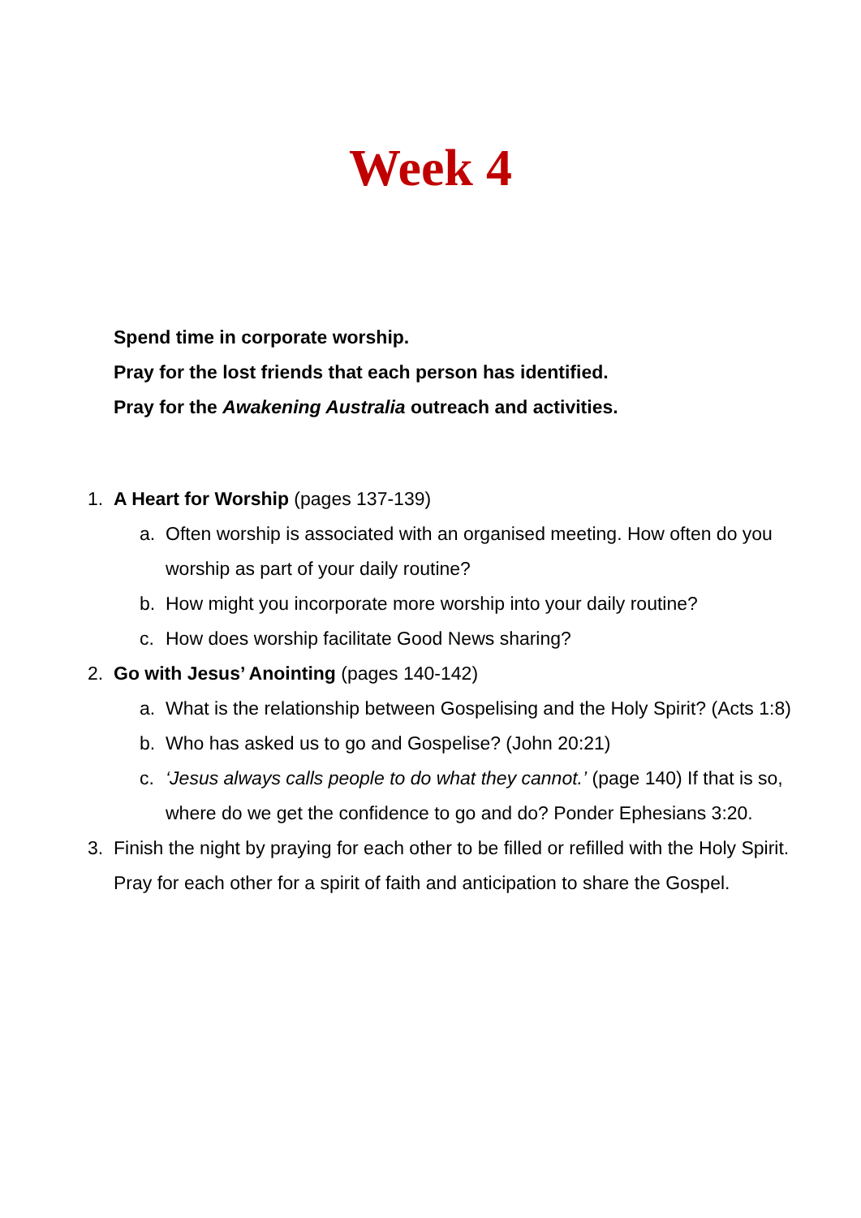Week 4
Spend time in corporate worship.
Pray for the lost friends that each person has identified.
Pray for the Awakening Australia outreach and activities.
1. A Heart for Worship (pages 137-139)
a. Often worship is associated with an organised meeting. How often do you worship as part of your daily routine?
b. How might you incorporate more worship into your daily routine?
c. How does worship facilitate Good News sharing?
2. Go with Jesus’ Anointing (pages 140-142)
a. What is the relationship between Gospelising and the Holy Spirit? (Acts 1:8)
b. Who has asked us to go and Gospelise? (John 20:21)
c. ‘Jesus always calls people to do what they cannot.’ (page 140) If that is so, where do we get the confidence to go and do? Ponder Ephesians 3:20.
3. Finish the night by praying for each other to be filled or refilled with the Holy Spirit. Pray for each other for a spirit of faith and anticipation to share the Gospel.